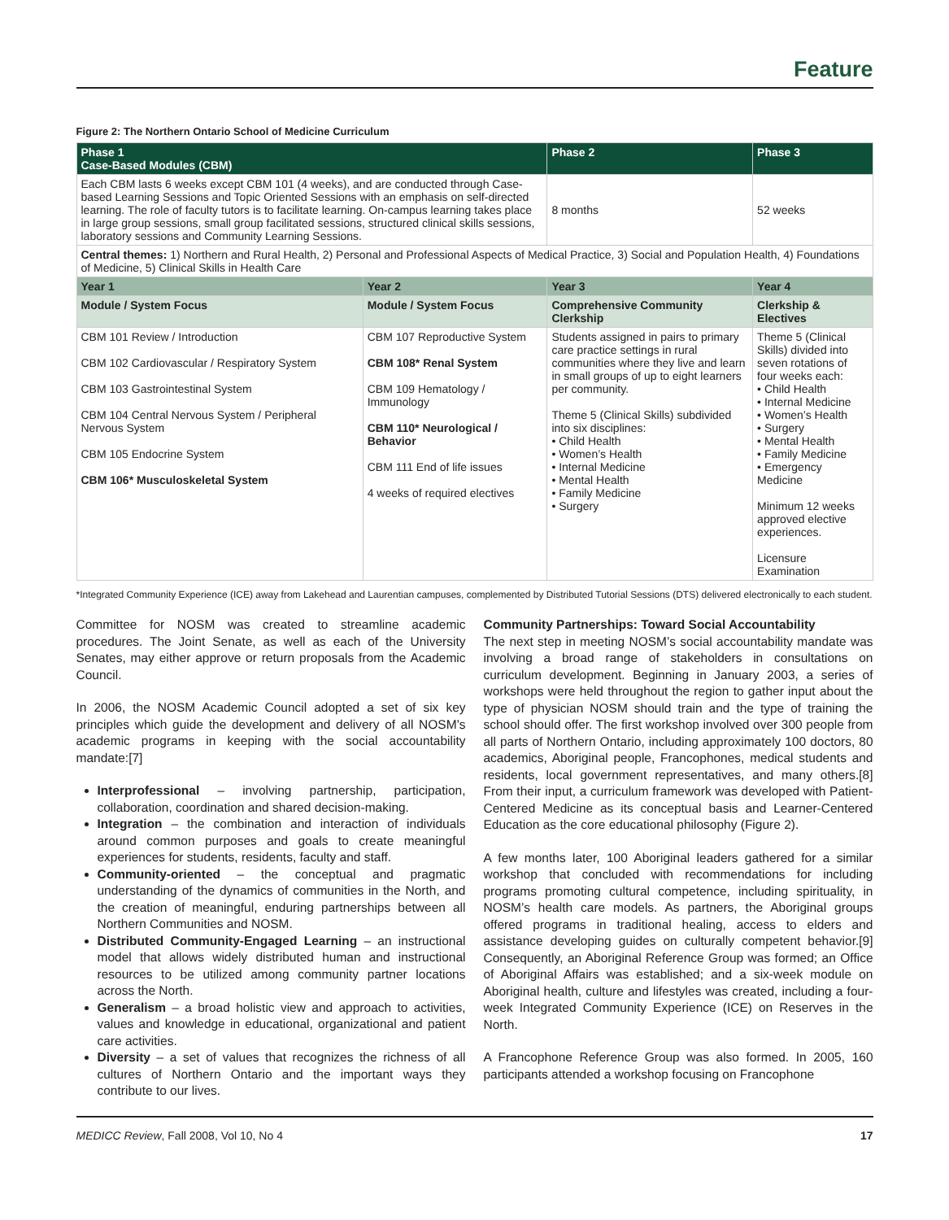Feature
Figure 2: The Northern Ontario School of Medicine Curriculum
| Phase 1 Case-Based Modules (CBM) | | Phase 2 | Phase 3 |
| --- | --- | --- | --- |
| Each CBM lasts 6 weeks except CBM 101 (4 weeks), and are conducted through Case-based Learning Sessions and Topic Oriented Sessions with an emphasis on self-directed learning. The role of faculty tutors is to facilitate learning. On-campus learning takes place in large group sessions, small group facilitated sessions, structured clinical skills sessions, laboratory sessions and Community Learning Sessions. | | 8 months | 52 weeks |
| Central themes: 1) Northern and Rural Health, 2) Personal and Professional Aspects of Medical Practice, 3) Social and Population Health, 4) Foundations of Medicine, 5) Clinical Skills in Health Care | | | |
| Year 1 | Year 2 | Year 3 | Year 4 |
| Module / System Focus | Module / System Focus | Comprehensive Community Clerkship | Clerkship & Electives |
| CBM 101 Review / Introduction CBM 102 Cardiovascular / Respiratory System CBM 103 Gastrointestinal System CBM 104 Central Nervous System / Peripheral Nervous System CBM 105 Endocrine System CBM 106* Musculoskeletal System | CBM 107 Reproductive System CBM 108* Renal System CBM 109 Hematology / Immunology CBM 110* Neurological / Behavior CBM 111 End of life issues 4 weeks of required electives | Students assigned in pairs to primary care practice settings in rural communities where they live and learn in small groups of up to eight learners per community. Theme 5 (Clinical Skills) subdivided into six disciplines: • Child Health • Women’s Health • Internal Medicine • Mental Health • Family Medicine • Surgery | Theme 5 (Clinical Skills) divided into seven rotations of four weeks each: • Child Health • Internal Medicine • Women’s Health • Surgery • Mental Health • Family Medicine • Emergency Medicine Minimum 12 weeks approved elective experiences. Licensure Examination |
*Integrated Community Experience (ICE) away from Lakehead and Laurentian campuses, complemented by Distributed Tutorial Sessions (DTS) delivered electronically to each student.
Committee for NOSM was created to streamline academic procedures. The Joint Senate, as well as each of the University Senates, may either approve or return proposals from the Academic Council.
In 2006, the NOSM Academic Council adopted a set of six key principles which guide the development and delivery of all NOSM’s academic programs in keeping with the social accountability mandate:[7]
Interprofessional – involving partnership, participation, collaboration, coordination and shared decision-making.
Integration – the combination and interaction of individuals around common purposes and goals to create meaningful experiences for students, residents, faculty and staff.
Community-oriented – the conceptual and pragmatic understanding of the dynamics of communities in the North, and the creation of meaningful, enduring partnerships between all Northern Communities and NOSM.
Distributed Community-Engaged Learning – an instructional model that allows widely distributed human and instructional resources to be utilized among community partner locations across the North.
Generalism – a broad holistic view and approach to activities, values and knowledge in educational, organizational and patient care activities.
Diversity – a set of values that recognizes the richness of all cultures of Northern Ontario and the important ways they contribute to our lives.
Community Partnerships: Toward Social Accountability
The next step in meeting NOSM’s social accountability mandate was involving a broad range of stakeholders in consultations on curriculum development. Beginning in January 2003, a series of workshops were held throughout the region to gather input about the type of physician NOSM should train and the type of training the school should offer. The first workshop involved over 300 people from all parts of Northern Ontario, including approximately 100 doctors, 80 academics, Aboriginal people, Francophones, medical students and residents, local government representatives, and many others.[8] From their input, a curriculum framework was developed with Patient-Centered Medicine as its conceptual basis and Learner-Centered Education as the core educational philosophy (Figure 2).
A few months later, 100 Aboriginal leaders gathered for a similar workshop that concluded with recommendations for including programs promoting cultural competence, including spirituality, in NOSM’s health care models. As partners, the Aboriginal groups offered programs in traditional healing, access to elders and assistance developing guides on culturally competent behavior.[9] Consequently, an Aboriginal Reference Group was formed; an Office of Aboriginal Affairs was established; and a six-week module on Aboriginal health, culture and lifestyles was created, including a four-week Integrated Community Experience (ICE) on Reserves in the North.
A Francophone Reference Group was also formed. In 2005, 160 participants attended a workshop focusing on Francophone
MEDICC Review, Fall 2008, Vol 10, No 4 17